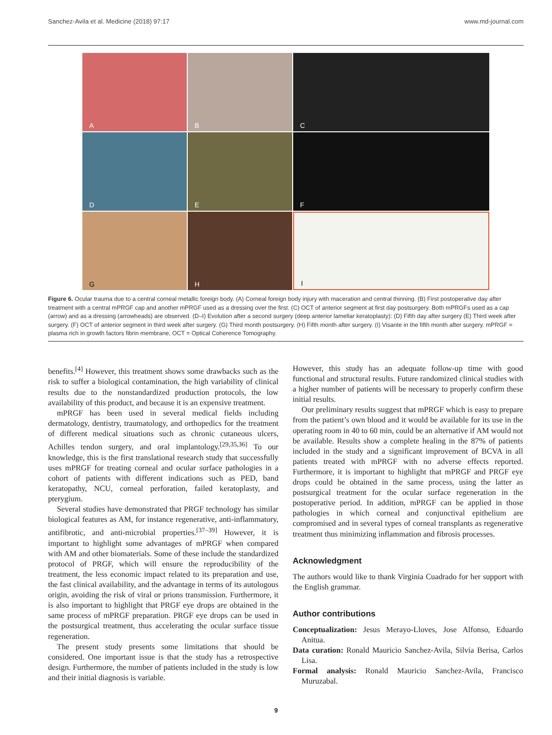Sanchez-Avila et al. Medicine (2018) 97:17 www.md-journal.com
A
B
C
D
E
F
G
H
I
Figure 6. Ocular trauma due to a central corneal metallic foreign body. (A) Corneal foreign body injury with maceration and central thinning. (B) First postoperative day after treatment with a central mPRGF cap and another mPRGF used as a dressing over the first. (C) OCT of anterior segment at first day postsurgery. Both mPRGFs used as a cap (arrow) and as a dressing (arrowheads) are observed. (D–I) Evolution after a second surgery (deep anterior lamellar keratoplasty): (D) Fifth day after surgery (E) Third week after surgery. (F) OCT of anterior segment in third week after surgery. (G) Third month postsurgery. (H) Fifth month after surgery. (I) Visante in the fifth month after surgery. mPRGF = plasma rich in growth factors fibrin membrane, OCT = Optical Coherence Tomography.
benefits.<sup>[4]</sup> However, this treatment shows some drawbacks such as the risk to suffer a biological contamination, the high variability of clinical results due to the nonstandardized production protocols, the low availability of this product, and because it is an expensive treatment.
mPRGF has been used in several medical fields including dermatology, dentistry, traumatology, and orthopedics for the treatment of different medical situations such as chronic cutaneous ulcers, Achilles tendon surgery, and oral implantology.<sup>[29,35,36]</sup> To our knowledge, this is the first translational research study that successfully uses mPRGF for treating corneal and ocular surface pathologies in a cohort of patients with different indications such as PED, band keratopathy, NCU, corneal perforation, failed keratoplasty, and pterygium.
Several studies have demonstrated that PRGF technology has similar biological features as AM, for instance regenerative, anti-inflammatory, antifibrotic, and anti-microbial properties.<sup>[37–39]</sup> However, it is important to highlight some advantages of mPRGF when compared with AM and other biomaterials. Some of these include the standardized protocol of PRGF, which will ensure the reproducibility of the treatment, the less economic impact related to its preparation and use, the fast clinical availability, and the advantage in terms of its autologous origin, avoiding the risk of viral or prions transmission. Furthermore, it is also important to highlight that PRGF eye drops are obtained in the same process of mPRGF preparation. PRGF eye drops can be used in the postsurgical treatment, thus accelerating the ocular surface tissue regeneration.
The present study presents some limitations that should be considered. One important issue is that the study has a retrospective design. Furthermore, the number of patients included in the study is low and their initial diagnosis is variable.
However, this study has an adequate follow-up time with good functional and structural results. Future randomized clinical studies with a higher number of patients will be necessary to properly confirm these initial results.
Our preliminary results suggest that mPRGF which is easy to prepare from the patient’s own blood and it would be available for its use in the operating room in 40 to 60 min, could be an alternative if AM would not be available. Results show a complete healing in the 87% of patients included in the study and a significant improvement of BCVA in all patients treated with mPRGF with no adverse effects reported. Furthermore, it is important to highlight that mPRGF and PRGF eye drops could be obtained in the same process, using the latter as postsurgical treatment for the ocular surface regeneration in the postoperative period. In addition, mPRGF can be applied in those pathologies in which corneal and conjunctival epithelium are compromised and in several types of corneal transplants as regenerative treatment thus minimizing inflammation and fibrosis processes.
Acknowledgment
The authors would like to thank Virginia Cuadrado for her support with the English grammar.
Author contributions
Conceptualization: Jesus Merayo-Lloves, Jose Alfonso, Eduardo Anitua.
Data curation: Ronald Mauricio Sanchez-Avila, Silvia Berisa, Carlos Lisa.
Formal analysis: Ronald Mauricio Sanchez-Avila, Francisco Muruzabal.
9